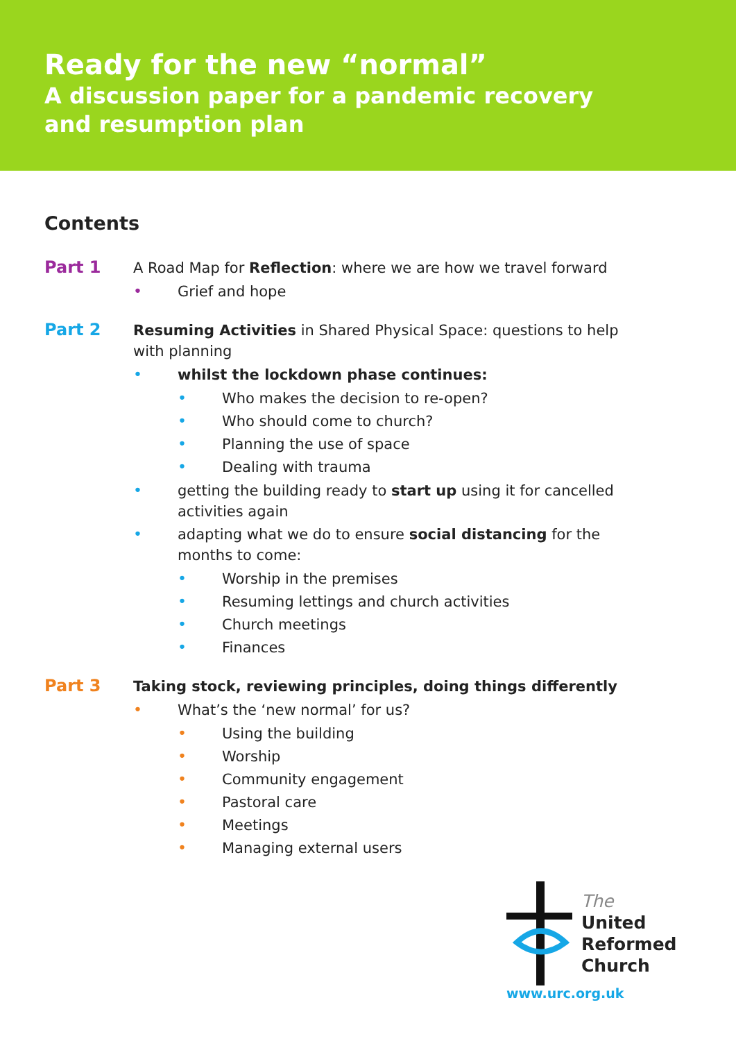Ready for the new “normal”
A discussion paper for a pandemic recovery
and resumption plan
Contents
Part 1
A Road Map for Reflection: where we are how we travel forward
• Grief and hope
Part 2
Resuming Activities in Shared Physical Space: questions to help with planning
• whilst the lockdown phase continues:
• Who makes the decision to re-open?
• Who should come to church?
• Planning the use of space
• Dealing with trauma
• getting the building ready to start up using it for cancelled activities again
• adapting what we do to ensure social distancing for the months to come:
• Worship in the premises
• Resuming lettings and church activities
• Church meetings
• Finances
Part 3
Taking stock, reviewing principles, doing things differently
• What’s the ‘new normal’ for us?
• Using the building
• Worship
• Community engagement
• Pastoral care
• Meetings
• Managing external users
The
United
Reformed
Church
www.urc.org.uk